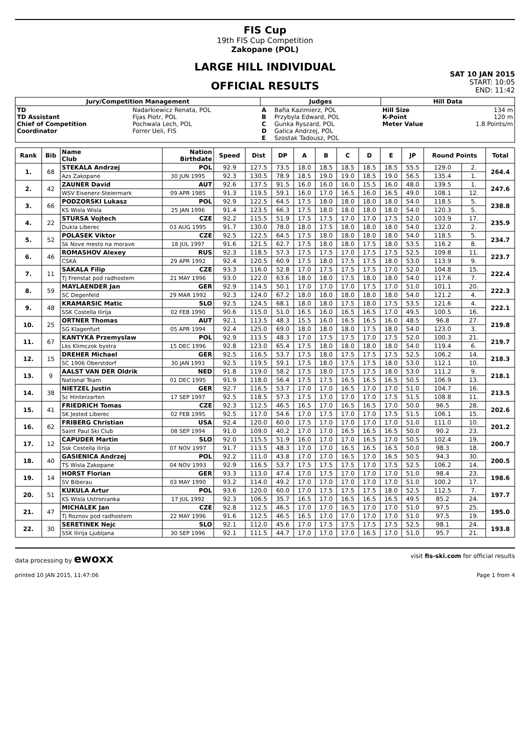FIS Cup
19th FIS Cup Competition
Zakopane (POL)
LARGE HILL INDIVIDUAL
OFFICIAL RESULTS
SAT 10 JAN 2015
START: 10:05
END: 11:42
| Jury/Competition Management | | Judges | | Hill Data | |
| --- | --- | --- | --- | --- | --- |
| TD TD Assistant Chief of Competition Coordinator | Nadarkiewicz Renata, POL Fijas Piotr, POL Pochwala Lech, POL Forrer Ueli, FIS | A B C D E | Bafia Kazimierz, POL Przybyla Edward, POL Gunka Ryszard, POL Galica Andrzej, POL Szostak Tadousz, POL | Hill Size K-Point Meter Value | 134 m 120 m 1.8 Points/m |
| Rank | Bib | Name Club | Nation Birthdate | Speed | Dist | DP | A | B | C | D | E | JP | Round Points | | Total |
| --- | --- | --- | --- | --- | --- | --- | --- | --- | --- | --- | --- | --- | --- | --- | --- |
| 1. | 68 | STEKALA Andrzej | POL | 92.9 | 127.5 | 73.5 | 18.0 | 18.5 | 18.5 | 18.5 | 18.5 | 55.5 | 129.0 | 2. | 264.4 |
| | | Azs Zakopane | 30 JUN 1995 | 92.3 | 130.5 | 78.9 | 18.5 | 19.0 | 19.0 | 18.5 | 19.0 | 56.5 | 135.4 | 1. | |
| 2. | 42 | ZAUNER David | AUT | 92.6 | 137.5 | 91.5 | 16.0 | 16.0 | 16.0 | 15.5 | 16.0 | 48.0 | 139.5 | 1. | 247.6 |
| | | WSV Eisenerz-Steiermark | 09 APR 1985 | 91.3 | 119.5 | 59.1 | 16.0 | 17.0 | 16.5 | 16.0 | 16.5 | 49.0 | 108.1 | 12. | |
| 3. | 66 | PODZORSKI Lukasz | POL | 92.9 | 122.5 | 64.5 | 17.5 | 18.0 | 18.0 | 18.0 | 18.0 | 54.0 | 118.5 | 5. | 238.8 |
| | | KS Wisla Wisla | 25 JAN 1996 | 91.4 | 123.5 | 66.3 | 17.5 | 18.0 | 18.0 | 18.0 | 18.0 | 54.0 | 120.3 | 5. | |
| 4. | 22 | STURSA Vojtech | CZE | 92.2 | 115.5 | 51.9 | 17.5 | 17.5 | 17.0 | 17.0 | 17.5 | 52.0 | 103.9 | 17. | 235.9 |
| | | Dukla Liberec | 03 AUG 1995 | 91.7 | 130.0 | 78.0 | 18.0 | 17.5 | 18.0 | 18.0 | 18.0 | 54.0 | 132.0 | 2. | |
| 5. | 52 | POLASEK Viktor | CZE | 92.5 | 122.5 | 64.5 | 17.5 | 18.0 | 18.0 | 18.0 | 18.0 | 54.0 | 118.5 | 5. | 234.7 |
| | | Sk Nove mesto na morave | 18 JUL 1997 | 91.6 | 121.5 | 62.7 | 17.5 | 18.0 | 18.0 | 17.5 | 18.0 | 53.5 | 116.2 | 8. | |
| 6. | 46 | ROMASHOV Alexey | RUS | 92.3 | 118.5 | 57.3 | 17.5 | 17.5 | 17.0 | 17.5 | 17.5 | 52.5 | 109.8 | 11. | 223.7 |
| | | CSKA | 29 APR 1992 | 92.4 | 120.5 | 60.9 | 17.5 | 18.0 | 17.5 | 17.5 | 18.0 | 53.0 | 113.9 | 9. | |
| 7. | 11 | SAKALA Filip | CZE | 93.3 | 116.0 | 52.8 | 17.0 | 17.5 | 17.5 | 17.5 | 17.0 | 52.0 | 104.8 | 15. | 222.4 |
| | | Tj Frenstat pod radhostem | 21 MAY 1996 | 93.0 | 122.0 | 63.6 | 18.0 | 18.0 | 17.5 | 18.0 | 18.0 | 54.0 | 117.6 | 7. | |
| 8. | 59 | MAYLAENDER Jan | GER | 92.9 | 114.5 | 50.1 | 17.0 | 17.0 | 17.0 | 17.5 | 17.0 | 51.0 | 101.1 | 20. | 222.3 |
| | | SC Degenfeld | 29 MAR 1992 | 92.3 | 124.0 | 67.2 | 18.0 | 18.0 | 18.0 | 18.0 | 18.0 | 54.0 | 121.2 | 4. | |
| 9. | 48 | KRAMARSIC Matic | SLO | 92.5 | 124.5 | 68.1 | 18.0 | 18.0 | 17.5 | 18.0 | 17.5 | 53.5 | 121.6 | 4. | 222.1 |
| | | SSK Costella Ilirija | 02 FEB 1990 | 90.6 | 115.0 | 51.0 | 16.5 | 16.0 | 16.5 | 16.5 | 17.0 | 49.5 | 100.5 | 16. | |
| 10. | 25 | ORTNER Thomas | AUT | 92.1 | 113.5 | 48.3 | 15.5 | 16.0 | 16.5 | 16.5 | 16.0 | 48.5 | 96.8 | 27. | 219.8 |
| | | SG Klagenfurt | 05 APR 1994 | 92.4 | 125.0 | 69.0 | 18.0 | 18.0 | 18.0 | 17.5 | 18.0 | 54.0 | 123.0 | 3. | |
| 11. | 67 | KANTYKA Przemyslaw | POL | 92.9 | 113.5 | 48.3 | 17.0 | 17.5 | 17.5 | 17.0 | 17.5 | 52.0 | 100.3 | 21. | 219.7 |
| | | Lks Klimczok bystra | 15 DEC 1996 | 92.8 | 123.0 | 65.4 | 17.5 | 18.0 | 18.0 | 18.0 | 18.0 | 54.0 | 119.4 | 6. | |
| 12. | 15 | DREHER Michael | GER | 92.5 | 116.5 | 53.7 | 17.5 | 18.0 | 17.5 | 17.5 | 17.5 | 52.5 | 106.2 | 14. | 218.3 |
| | | SC 1906 Oberstdorf | 30 JAN 1993 | 92.5 | 119.5 | 59.1 | 17.5 | 18.0 | 17.5 | 17.5 | 18.0 | 53.0 | 112.1 | 10. | |
| 13. | 9 | AALST VAN DER Oldrik | NED | 91.8 | 119.0 | 58.2 | 17.5 | 18.0 | 17.5 | 17.5 | 18.0 | 53.0 | 111.2 | 9. | 218.1 |
| | | National Team | 01 DEC 1995 | 91.9 | 118.0 | 56.4 | 17.5 | 17.5 | 16.5 | 16.5 | 16.5 | 50.5 | 106.9 | 13. | |
| 14. | 38 | NIETZEL Justin | GER | 92.7 | 116.5 | 53.7 | 17.0 | 17.0 | 16.5 | 17.0 | 17.0 | 51.0 | 104.7 | 16. | 213.5 |
| | | Sc Hinterzarten | 17 SEP 1997 | 92.5 | 118.5 | 57.3 | 17.5 | 17.0 | 17.0 | 17.0 | 17.5 | 51.5 | 108.8 | 11. | |
| 15. | 41 | FRIEDRICH Tomas | CZE | 92.3 | 112.5 | 46.5 | 16.5 | 17.0 | 16.5 | 16.5 | 17.0 | 50.0 | 96.5 | 28. | 202.6 |
| | | SK Jested Liberec | 02 FEB 1995 | 92.5 | 117.0 | 54.6 | 17.0 | 17.5 | 17.0 | 17.0 | 17.5 | 51.5 | 106.1 | 15. | |
| 16. | 62 | FRIBERG Christian | USA | 92.4 | 120.0 | 60.0 | 17.5 | 17.0 | 17.0 | 17.0 | 17.0 | 51.0 | 111.0 | 10. | 201.2 |
| | | Saint Paul Ski Club | 08 SEP 1994 | 91.0 | 109.0 | 40.2 | 17.0 | 17.0 | 16.5 | 16.5 | 16.5 | 50.0 | 90.2 | 23. | |
| 17. | 12 | CAPUDER Martin | SLO | 92.0 | 115.5 | 51.9 | 16.0 | 17.0 | 17.0 | 16.5 | 17.0 | 50.5 | 102.4 | 19. | 200.7 |
| | | Ssk Costella ilirija | 07 NOV 1997 | 91.7 | 113.5 | 48.3 | 17.0 | 17.0 | 16.5 | 16.5 | 16.5 | 50.0 | 98.3 | 18. | |
| 18. | 40 | GASIENICA Andrzej | POL | 92.2 | 111.0 | 43.8 | 17.0 | 17.0 | 16.5 | 17.0 | 16.5 | 50.5 | 94.3 | 30. | 200.5 |
| | | TS Wisla Zakopane | 04 NOV 1993 | 92.9 | 116.5 | 53.7 | 17.5 | 17.5 | 17.5 | 17.0 | 17.5 | 52.5 | 106.2 | 14. | |
| 19. | 14 | HORST Florian | GER | 93.3 | 113.0 | 47.4 | 17.0 | 17.5 | 17.0 | 17.0 | 17.0 | 51.0 | 98.4 | 23. | 198.6 |
| | | SV Biberau | 03 MAY 1990 | 93.2 | 114.0 | 49.2 | 17.0 | 17.0 | 17.0 | 17.0 | 17.0 | 51.0 | 100.2 | 17. | |
| 20. | 51 | KUKULA Artur | POL | 93.6 | 120.0 | 60.0 | 17.0 | 17.5 | 17.5 | 17.5 | 18.0 | 52.5 | 112.5 | 7. | 197.7 |
| | | KS Wisla Ustronianka | 17 JUL 1992 | 92.3 | 106.5 | 35.7 | 16.5 | 17.0 | 16.5 | 16.5 | 16.5 | 49.5 | 85.2 | 24. | |
| 21. | 47 | MICHALEK Jan | CZE | 92.8 | 112.5 | 46.5 | 17.0 | 17.0 | 16.5 | 17.0 | 17.0 | 51.0 | 97.5 | 25. | 195.0 |
| | | Tj Roznov pod radhostem | 22 MAY 1996 | 91.6 | 112.5 | 46.5 | 16.5 | 17.0 | 17.0 | 17.0 | 17.0 | 51.0 | 97.5 | 19. | |
| 22. | 30 | SERETINEK Nejc | SLO | 92.1 | 112.0 | 45.6 | 17.0 | 17.5 | 17.5 | 17.5 | 17.5 | 52.5 | 98.1 | 24. | 193.8 |
| | | SSK Ilirija Ljubljana | 30 SEP 1996 | 92.1 | 111.5 | 44.7 | 17.0 | 17.0 | 17.0 | 16.5 | 17.0 | 51.0 | 95.7 | 21. | |
data processing by ewoxx visit fis-ski.com for official results
printed 10 JAN 2015, 11:47:06 Page 1 from 4